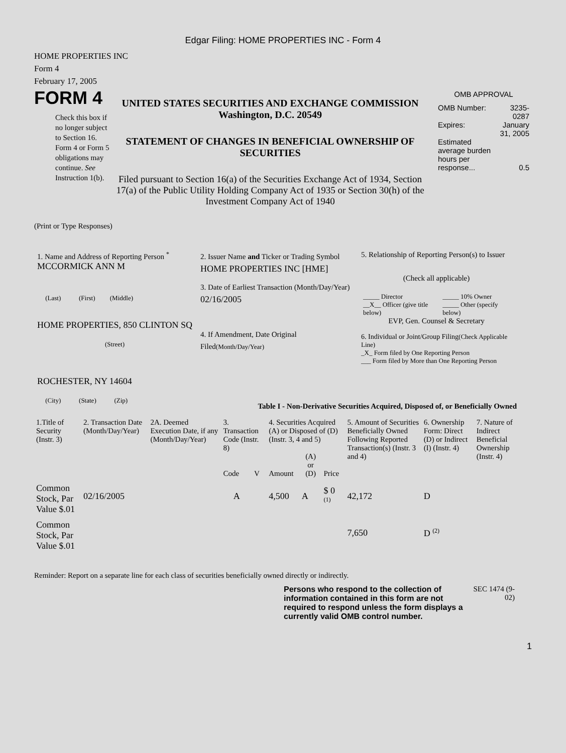Edgar Filing: HOME PROPERTIES INC - Form 4
HOME PROPERTIES INC
Form 4
February 17, 2005
FORM 4
Check this box if no longer subject to Section 16. Form 4 or Form 5 obligations may continue. See Instruction 1(b).
UNITED STATES SECURITIES AND EXCHANGE COMMISSION
Washington, D.C. 20549
STATEMENT OF CHANGES IN BENEFICIAL OWNERSHIP OF SECURITIES
Filed pursuant to Section 16(a) of the Securities Exchange Act of 1934, Section 17(a) of the Public Utility Holding Company Act of 1935 or Section 30(h) of the Investment Company Act of 1940
OMB APPROVAL
| OMB Number: | 3235-0287 |
| Expires: | January 31, 2005 |
| Estimated average burden hours per response... | 0.5 |
(Print or Type Responses)
1. Name and Address of Reporting Person <sup>*</sup>
MCCORMICK ANN M
(Last) (First) (Middle)
HOME PROPERTIES, 850 CLINTON SQ
(Street)
ROCHESTER, NY 14604
(City) (State) (Zip)
2. Issuer Name and Ticker or Trading Symbol
HOME PROPERTIES INC [HME]
3. Date of Earliest Transaction (Month/Day/Year)
02/16/2005
4. If Amendment, Date Original Filed(Month/Day/Year)
5. Relationship of Reporting Person(s) to Issuer
(Check all applicable)
| _____ Director | _____ 10% Owner |
| __X__ Officer (give title below) | _____ Other (specify below) |
EVP, Gen. Counsel & Secretary
6. Individual or Joint/Group Filing(Check Applicable Line)
_X_ Form filed by One Reporting Person
___ Form filed by More than One Reporting Person
Table I - Non-Derivative Securities Acquired, Disposed of, or Beneficially Owned
| 1.Title of Security (Instr. 3) | 2. Transaction Date (Month/Day/Year) | 2A. Deemed Execution Date, if any (Month/Day/Year) | 3. Transaction Code (Instr. 8) | | 4. Securities Acquired (A) or Disposed of (D) (Instr. 3, 4 and 5) | | | 5. Amount of Securities Beneficially Owned Following Reported Transaction(s) (Instr. 3 and 4) | 6. Ownership Form: Direct (D) or Indirect (I) (Instr. 4) | 7. Nature of Indirect Beneficial Ownership (Instr. 4) |
| --- | --- | --- | --- | --- | --- | --- | --- | --- | --- | --- |
| | | | Code | V | Amount | (A) or (D) | Price | | | |
| Common Stock, Par Value $.01 | 02/16/2005 | | A | | 4,500 | A | $ 0 <sup>(1)</sup> | 42,172 | D | |
| Common Stock, Par Value $.01 | | | | | | | | 7,650 | D <sup>(2)</sup> | |
Reminder: Report on a separate line for each class of securities beneficially owned directly or indirectly.
Persons who respond to the collection of information contained in this form are not required to respond unless the form displays a currently valid OMB control number.
SEC 1474 (9-02)
1